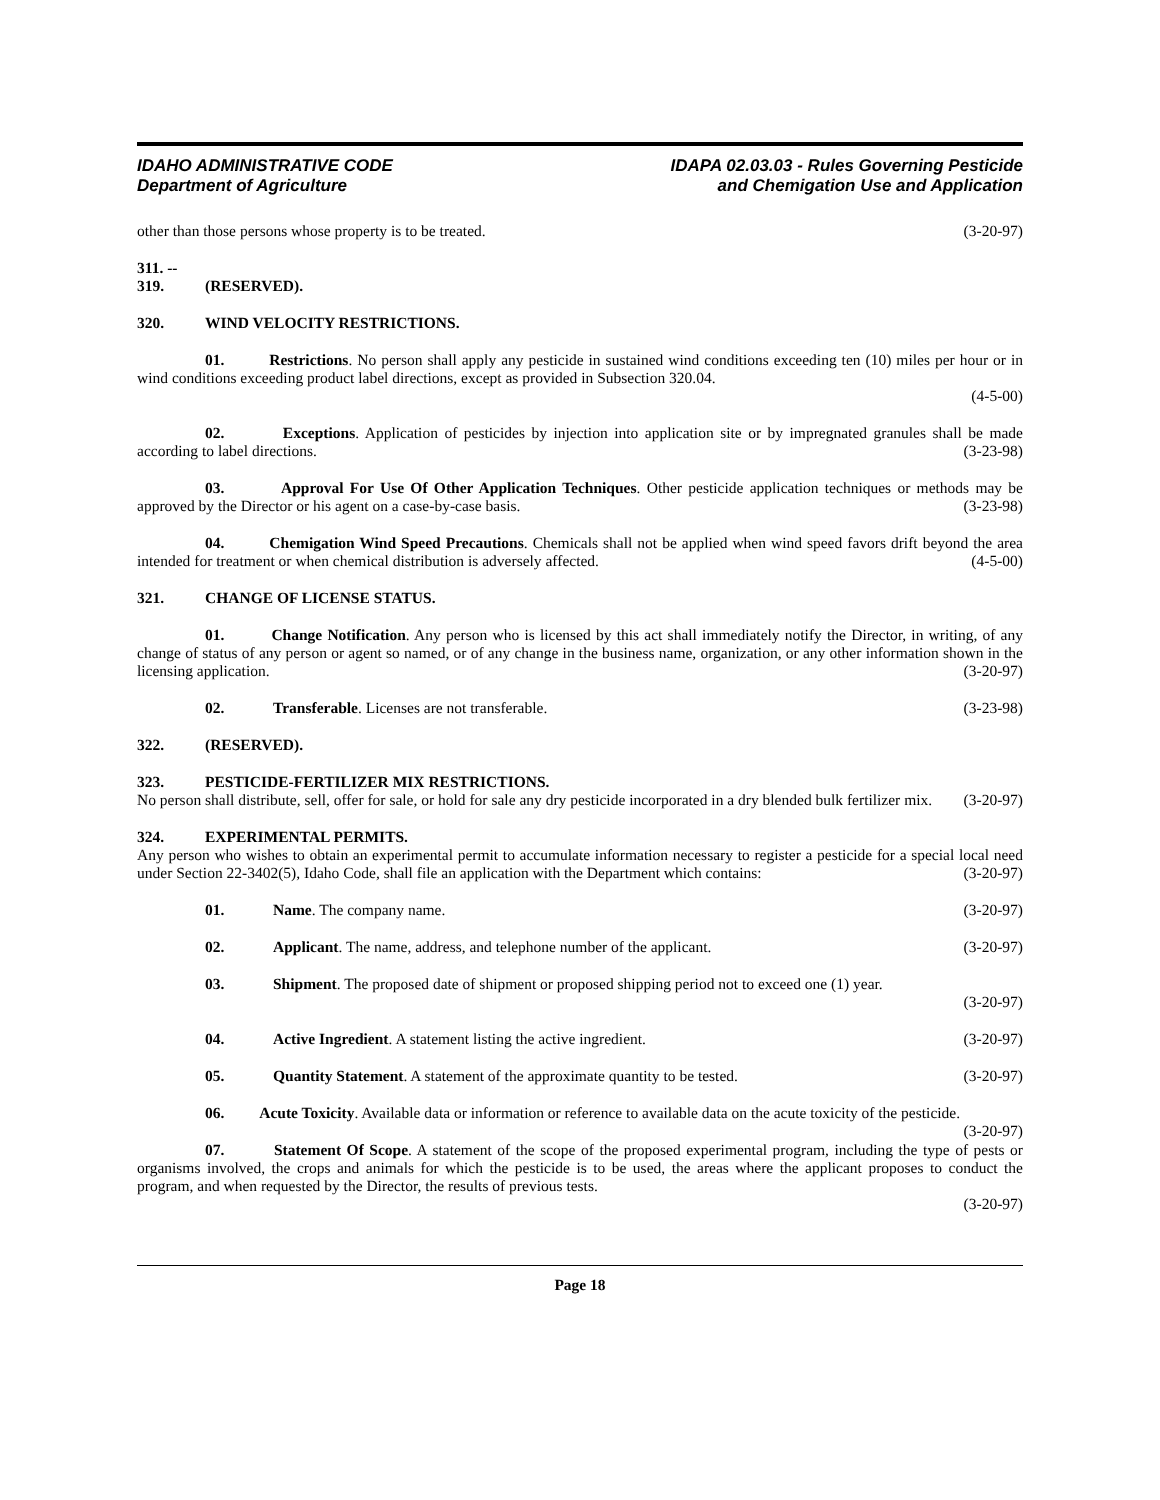IDAHO ADMINISTRATIVE CODE
Department of Agriculture
IDAPA 02.03.03 - Rules Governing Pesticide
and Chemigation Use and Application
other than those persons whose property is to be treated. (3-20-97)
311. -- 319. (RESERVED).
320. WIND VELOCITY RESTRICTIONS.
01. Restrictions. No person shall apply any pesticide in sustained wind conditions exceeding ten (10) miles per hour or in wind conditions exceeding product label directions, except as provided in Subsection 320.04.
(4-5-00)
02. Exceptions. Application of pesticides by injection into application site or by impregnated granules shall be made according to label directions. (3-23-98)
03. Approval For Use Of Other Application Techniques. Other pesticide application techniques or methods may be approved by the Director or his agent on a case-by-case basis. (3-23-98)
04. Chemigation Wind Speed Precautions. Chemicals shall not be applied when wind speed favors drift beyond the area intended for treatment or when chemical distribution is adversely affected. (4-5-00)
321. CHANGE OF LICENSE STATUS.
01. Change Notification. Any person who is licensed by this act shall immediately notify the Director, in writing, of any change of status of any person or agent so named, or of any change in the business name, organization, or any other information shown in the licensing application. (3-20-97)
02. Transferable. Licenses are not transferable. (3-23-98)
322. (RESERVED).
323. PESTICIDE-FERTILIZER MIX RESTRICTIONS.
No person shall distribute, sell, offer for sale, or hold for sale any dry pesticide incorporated in a dry blended bulk fertilizer mix. (3-20-97)
324. EXPERIMENTAL PERMITS.
Any person who wishes to obtain an experimental permit to accumulate information necessary to register a pesticide for a special local need under Section 22-3402(5), Idaho Code, shall file an application with the Department which contains: (3-20-97)
01. Name. The company name. (3-20-97)
02. Applicant. The name, address, and telephone number of the applicant. (3-20-97)
03. Shipment. The proposed date of shipment or proposed shipping period not to exceed one (1) year.
(3-20-97)
04. Active Ingredient. A statement listing the active ingredient. (3-20-97)
05. Quantity Statement. A statement of the approximate quantity to be tested. (3-20-97)
06. Acute Toxicity. Available data or information or reference to available data on the acute toxicity of the pesticide. (3-20-97)
07. Statement Of Scope. A statement of the scope of the proposed experimental program, including the type of pests or organisms involved, the crops and animals for which the pesticide is to be used, the areas where the applicant proposes to conduct the program, and when requested by the Director, the results of previous tests.
(3-20-97)
Page 18